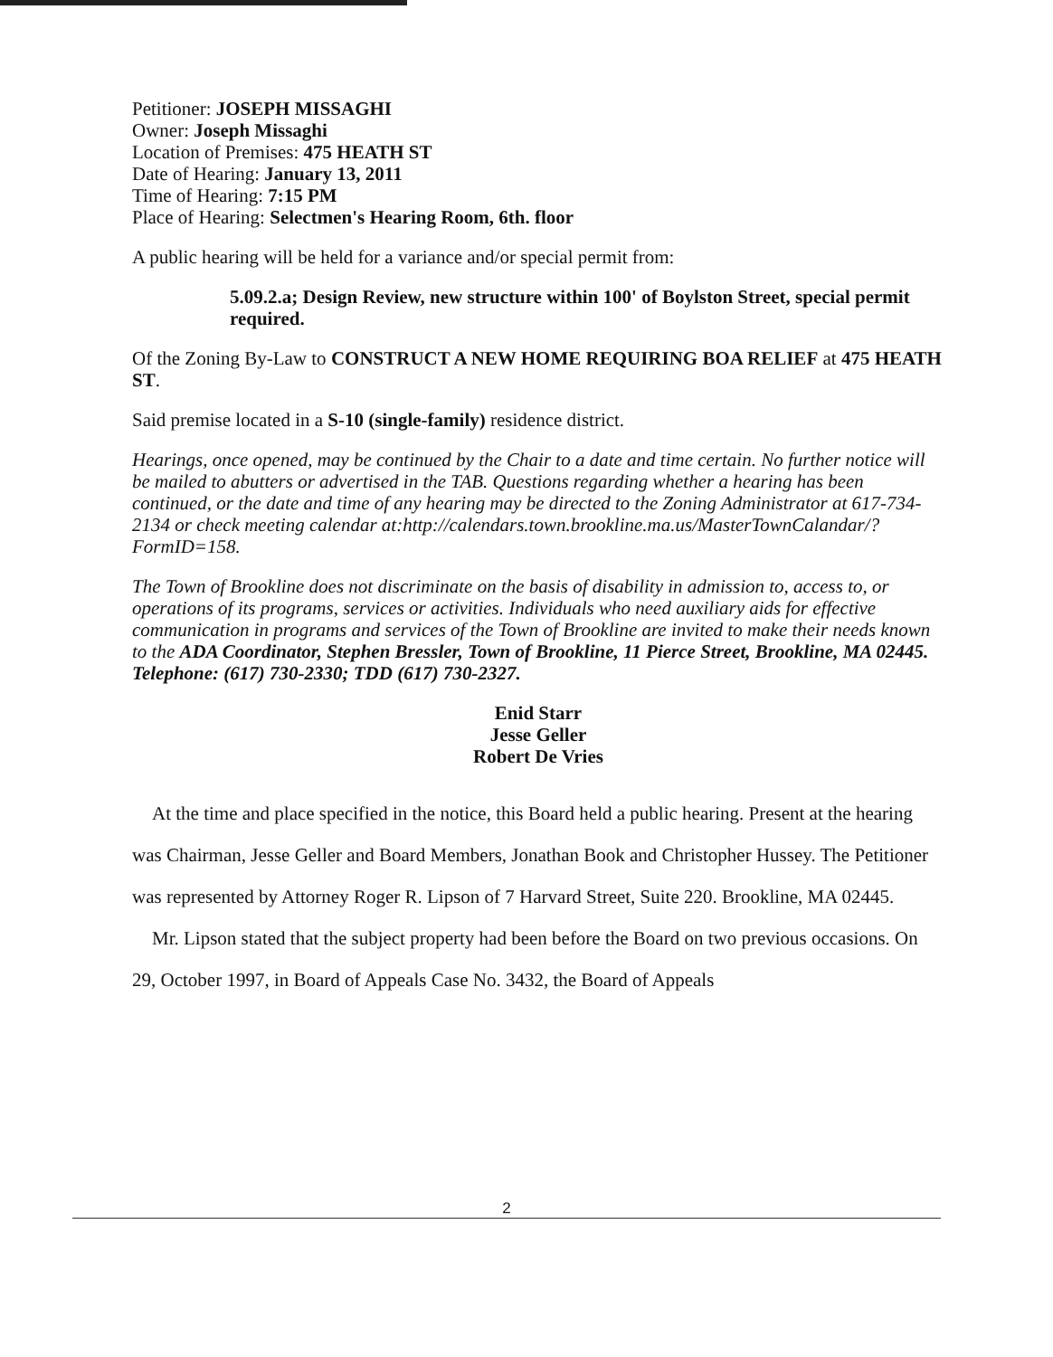Petitioner: JOSEPH MISSAGHI
Owner: Joseph Missaghi
Location of Premises: 475 HEATH ST
Date of Hearing: January 13, 2011
Time of Hearing: 7:15 PM
Place of Hearing: Selectmen's Hearing Room, 6th. floor
A public hearing will be held for a variance and/or special permit from:
5.09.2.a; Design Review, new structure within 100' of Boylston Street, special permit required.
Of the Zoning By-Law to CONSTRUCT A NEW HOME REQUIRING BOA RELIEF at 475 HEATH ST.
Said premise located in a S-10 (single-family) residence district.
Hearings, once opened, may be continued by the Chair to a date and time certain. No further notice will be mailed to abutters or advertised in the TAB. Questions regarding whether a hearing has been continued, or the date and time of any hearing may be directed to the Zoning Administrator at 617-734-2134 or check meeting calendar at:http://calendars.town.brookline.ma.us/MasterTownCalandar/?FormID=158.
The Town of Brookline does not discriminate on the basis of disability in admission to, access to, or operations of its programs, services or activities. Individuals who need auxiliary aids for effective communication in programs and services of the Town of Brookline are invited to make their needs known to the ADA Coordinator, Stephen Bressler, Town of Brookline, 11 Pierce Street, Brookline, MA 02445. Telephone: (617) 730-2330; TDD (617) 730-2327.
Enid Starr
Jesse Geller
Robert De Vries
At the time and place specified in the notice, this Board held a public hearing. Present at the hearing was Chairman, Jesse Geller and Board Members, Jonathan Book and Christopher Hussey. The Petitioner was represented by Attorney Roger R. Lipson of 7 Harvard Street, Suite 220. Brookline, MA 02445.
Mr. Lipson stated that the subject property had been before the Board on two previous occasions. On 29, October 1997, in Board of Appeals Case No. 3432, the Board of Appeals
2